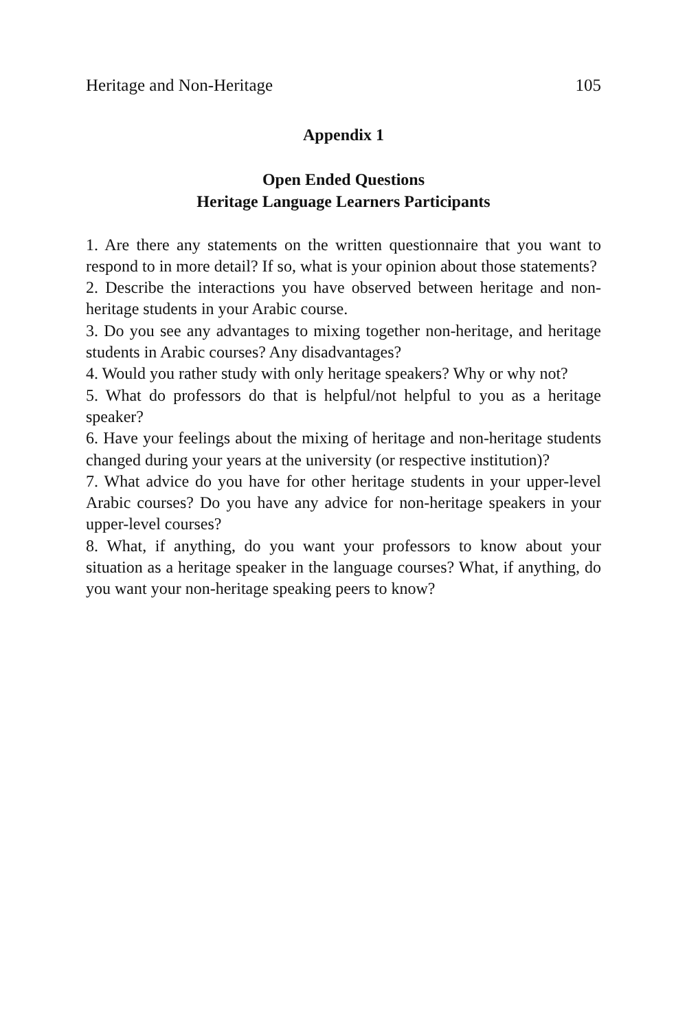Heritage and Non-Heritage 105
Appendix 1
Open Ended Questions
Heritage Language Learners Participants
1. Are there any statements on the written questionnaire that you want to respond to in more detail? If so, what is your opinion about those statements?
2. Describe the interactions you have observed between heritage and non-heritage students in your Arabic course.
3. Do you see any advantages to mixing together non-heritage, and heritage students in Arabic courses? Any disadvantages?
4. Would you rather study with only heritage speakers? Why or why not?
5. What do professors do that is helpful/not helpful to you as a heritage speaker?
6. Have your feelings about the mixing of heritage and non-heritage students changed during your years at the university (or respective institution)?
7. What advice do you have for other heritage students in your upper-level Arabic courses? Do you have any advice for non-heritage speakers in your upper-level courses?
8. What, if anything, do you want your professors to know about your situation as a heritage speaker in the language courses? What, if anything, do you want your non-heritage speaking peers to know?